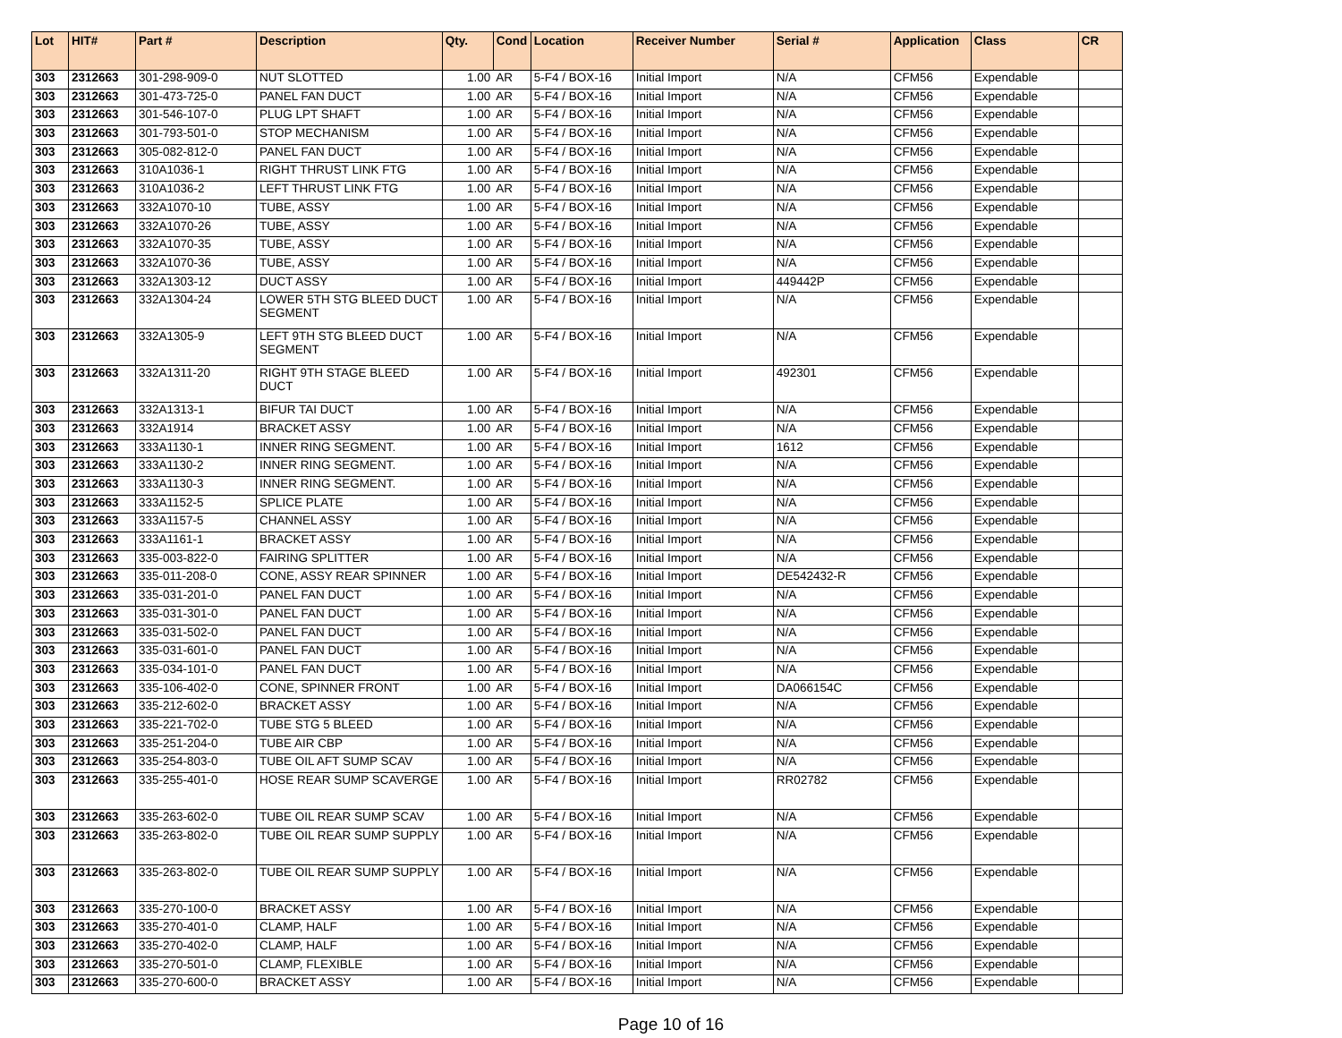| Lot | HIT# | Part # | Description | Qty. | Cond | Location | Receiver Number | Serial # | Application | Class | CR |
| --- | --- | --- | --- | --- | --- | --- | --- | --- | --- | --- | --- |
| 303 | 2312663 | 301-298-909-0 | NUT SLOTTED | 1.00 | AR | 5-F4 / BOX-16 | Initial Import | N/A | CFM56 | Expendable | |
| 303 | 2312663 | 301-473-725-0 | PANEL FAN DUCT | 1.00 | AR | 5-F4 / BOX-16 | Initial Import | N/A | CFM56 | Expendable | |
| 303 | 2312663 | 301-546-107-0 | PLUG LPT SHAFT | 1.00 | AR | 5-F4 / BOX-16 | Initial Import | N/A | CFM56 | Expendable | |
| 303 | 2312663 | 301-793-501-0 | STOP MECHANISM | 1.00 | AR | 5-F4 / BOX-16 | Initial Import | N/A | CFM56 | Expendable | |
| 303 | 2312663 | 305-082-812-0 | PANEL FAN DUCT | 1.00 | AR | 5-F4 / BOX-16 | Initial Import | N/A | CFM56 | Expendable | |
| 303 | 2312663 | 310A1036-1 | RIGHT THRUST LINK FTG | 1.00 | AR | 5-F4 / BOX-16 | Initial Import | N/A | CFM56 | Expendable | |
| 303 | 2312663 | 310A1036-2 | LEFT THRUST LINK FTG | 1.00 | AR | 5-F4 / BOX-16 | Initial Import | N/A | CFM56 | Expendable | |
| 303 | 2312663 | 332A1070-10 | TUBE, ASSY | 1.00 | AR | 5-F4 / BOX-16 | Initial Import | N/A | CFM56 | Expendable | |
| 303 | 2312663 | 332A1070-26 | TUBE, ASSY | 1.00 | AR | 5-F4 / BOX-16 | Initial Import | N/A | CFM56 | Expendable | |
| 303 | 2312663 | 332A1070-35 | TUBE, ASSY | 1.00 | AR | 5-F4 / BOX-16 | Initial Import | N/A | CFM56 | Expendable | |
| 303 | 2312663 | 332A1070-36 | TUBE, ASSY | 1.00 | AR | 5-F4 / BOX-16 | Initial Import | N/A | CFM56 | Expendable | |
| 303 | 2312663 | 332A1303-12 | DUCT ASSY | 1.00 | AR | 5-F4 / BOX-16 | Initial Import | 449442P | CFM56 | Expendable | |
| 303 | 2312663 | 332A1304-24 | LOWER 5TH STG BLEED DUCT SEGMENT | 1.00 | AR | 5-F4 / BOX-16 | Initial Import | N/A | CFM56 | Expendable | |
| 303 | 2312663 | 332A1305-9 | LEFT 9TH STG BLEED DUCT SEGMENT | 1.00 | AR | 5-F4 / BOX-16 | Initial Import | N/A | CFM56 | Expendable | |
| 303 | 2312663 | 332A1311-20 | RIGHT 9TH STAGE BLEED DUCT | 1.00 | AR | 5-F4 / BOX-16 | Initial Import | 492301 | CFM56 | Expendable | |
| 303 | 2312663 | 332A1313-1 | BIFUR TAI DUCT | 1.00 | AR | 5-F4 / BOX-16 | Initial Import | N/A | CFM56 | Expendable | |
| 303 | 2312663 | 332A1914 | BRACKET ASSY | 1.00 | AR | 5-F4 / BOX-16 | Initial Import | N/A | CFM56 | Expendable | |
| 303 | 2312663 | 333A1130-1 | INNER RING SEGMENT. | 1.00 | AR | 5-F4 / BOX-16 | Initial Import | 1612 | CFM56 | Expendable | |
| 303 | 2312663 | 333A1130-2 | INNER RING SEGMENT. | 1.00 | AR | 5-F4 / BOX-16 | Initial Import | N/A | CFM56 | Expendable | |
| 303 | 2312663 | 333A1130-3 | INNER RING SEGMENT. | 1.00 | AR | 5-F4 / BOX-16 | Initial Import | N/A | CFM56 | Expendable | |
| 303 | 2312663 | 333A1152-5 | SPLICE PLATE | 1.00 | AR | 5-F4 / BOX-16 | Initial Import | N/A | CFM56 | Expendable | |
| 303 | 2312663 | 333A1157-5 | CHANNEL ASSY | 1.00 | AR | 5-F4 / BOX-16 | Initial Import | N/A | CFM56 | Expendable | |
| 303 | 2312663 | 333A1161-1 | BRACKET ASSY | 1.00 | AR | 5-F4 / BOX-16 | Initial Import | N/A | CFM56 | Expendable | |
| 303 | 2312663 | 335-003-822-0 | FAIRING SPLITTER | 1.00 | AR | 5-F4 / BOX-16 | Initial Import | N/A | CFM56 | Expendable | |
| 303 | 2312663 | 335-011-208-0 | CONE, ASSY REAR SPINNER | 1.00 | AR | 5-F4 / BOX-16 | Initial Import | DE542432-R | CFM56 | Expendable | |
| 303 | 2312663 | 335-031-201-0 | PANEL FAN DUCT | 1.00 | AR | 5-F4 / BOX-16 | Initial Import | N/A | CFM56 | Expendable | |
| 303 | 2312663 | 335-031-301-0 | PANEL FAN DUCT | 1.00 | AR | 5-F4 / BOX-16 | Initial Import | N/A | CFM56 | Expendable | |
| 303 | 2312663 | 335-031-502-0 | PANEL FAN DUCT | 1.00 | AR | 5-F4 / BOX-16 | Initial Import | N/A | CFM56 | Expendable | |
| 303 | 2312663 | 335-031-601-0 | PANEL FAN DUCT | 1.00 | AR | 5-F4 / BOX-16 | Initial Import | N/A | CFM56 | Expendable | |
| 303 | 2312663 | 335-034-101-0 | PANEL FAN DUCT | 1.00 | AR | 5-F4 / BOX-16 | Initial Import | N/A | CFM56 | Expendable | |
| 303 | 2312663 | 335-106-402-0 | CONE, SPINNER FRONT | 1.00 | AR | 5-F4 / BOX-16 | Initial Import | DA066154C | CFM56 | Expendable | |
| 303 | 2312663 | 335-212-602-0 | BRACKET ASSY | 1.00 | AR | 5-F4 / BOX-16 | Initial Import | N/A | CFM56 | Expendable | |
| 303 | 2312663 | 335-221-702-0 | TUBE STG 5 BLEED | 1.00 | AR | 5-F4 / BOX-16 | Initial Import | N/A | CFM56 | Expendable | |
| 303 | 2312663 | 335-251-204-0 | TUBE AIR CBP | 1.00 | AR | 5-F4 / BOX-16 | Initial Import | N/A | CFM56 | Expendable | |
| 303 | 2312663 | 335-254-803-0 | TUBE OIL AFT SUMP SCAV | 1.00 | AR | 5-F4 / BOX-16 | Initial Import | N/A | CFM56 | Expendable | |
| 303 | 2312663 | 335-255-401-0 | HOSE REAR SUMP SCAVERGE | 1.00 | AR | 5-F4 / BOX-16 | Initial Import | RR02782 | CFM56 | Expendable | |
| 303 | 2312663 | 335-263-602-0 | TUBE OIL REAR SUMP SCAV | 1.00 | AR | 5-F4 / BOX-16 | Initial Import | N/A | CFM56 | Expendable | |
| 303 | 2312663 | 335-263-802-0 | TUBE OIL REAR SUMP SUPPLY | 1.00 | AR | 5-F4 / BOX-16 | Initial Import | N/A | CFM56 | Expendable | |
| 303 | 2312663 | 335-263-802-0 | TUBE OIL REAR SUMP SUPPLY | 1.00 | AR | 5-F4 / BOX-16 | Initial Import | N/A | CFM56 | Expendable | |
| 303 | 2312663 | 335-270-100-0 | BRACKET ASSY | 1.00 | AR | 5-F4 / BOX-16 | Initial Import | N/A | CFM56 | Expendable | |
| 303 | 2312663 | 335-270-401-0 | CLAMP, HALF | 1.00 | AR | 5-F4 / BOX-16 | Initial Import | N/A | CFM56 | Expendable | |
| 303 | 2312663 | 335-270-402-0 | CLAMP, HALF | 1.00 | AR | 5-F4 / BOX-16 | Initial Import | N/A | CFM56 | Expendable | |
| 303 | 2312663 | 335-270-501-0 | CLAMP, FLEXIBLE | 1.00 | AR | 5-F4 / BOX-16 | Initial Import | N/A | CFM56 | Expendable | |
| 303 | 2312663 | 335-270-600-0 | BRACKET ASSY | 1.00 | AR | 5-F4 / BOX-16 | Initial Import | N/A | CFM56 | Expendable | |
Page 10 of 16